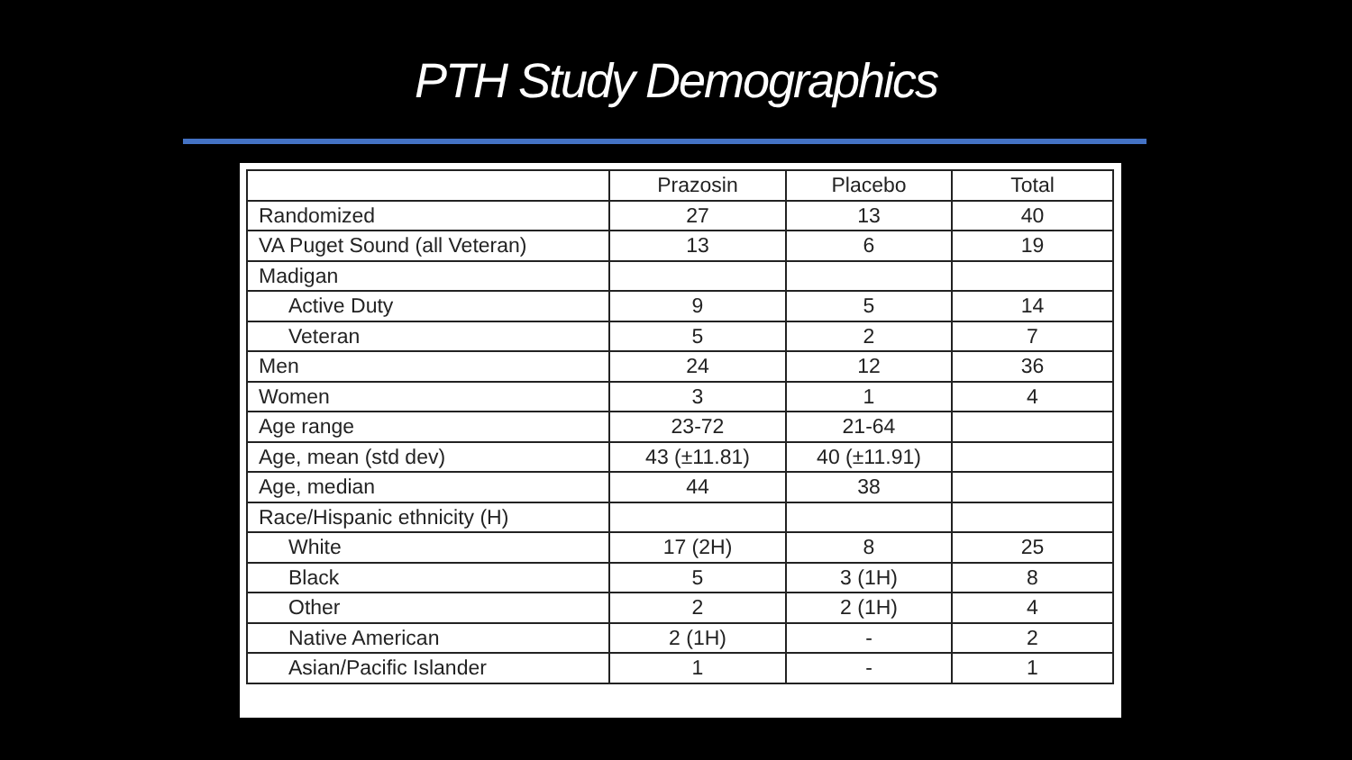PTH Study Demographics
| | Prazosin | Placebo | Total |
| --- | --- | --- | --- |
| Randomized | 27 | 13 | 40 |
| VA Puget Sound (all Veteran) | 13 | 6 | 19 |
| Madigan | | | |
| Active Duty | 9 | 5 | 14 |
| Veteran | 5 | 2 | 7 |
| Men | 24 | 12 | 36 |
| Women | 3 | 1 | 4 |
| Age range | 23-72 | 21-64 | |
| Age, mean (std dev) | 43 (±11.81) | 40 (±11.91) | |
| Age, median | 44 | 38 | |
| Race/Hispanic ethnicity (H) | | | |
| White | 17 (2H) | 8 | 25 |
| Black | 5 | 3 (1H) | 8 |
| Other | 2 | 2 (1H) | 4 |
| Native American | 2 (1H) | - | 2 |
| Asian/Pacific Islander | 1 | - | 1 |